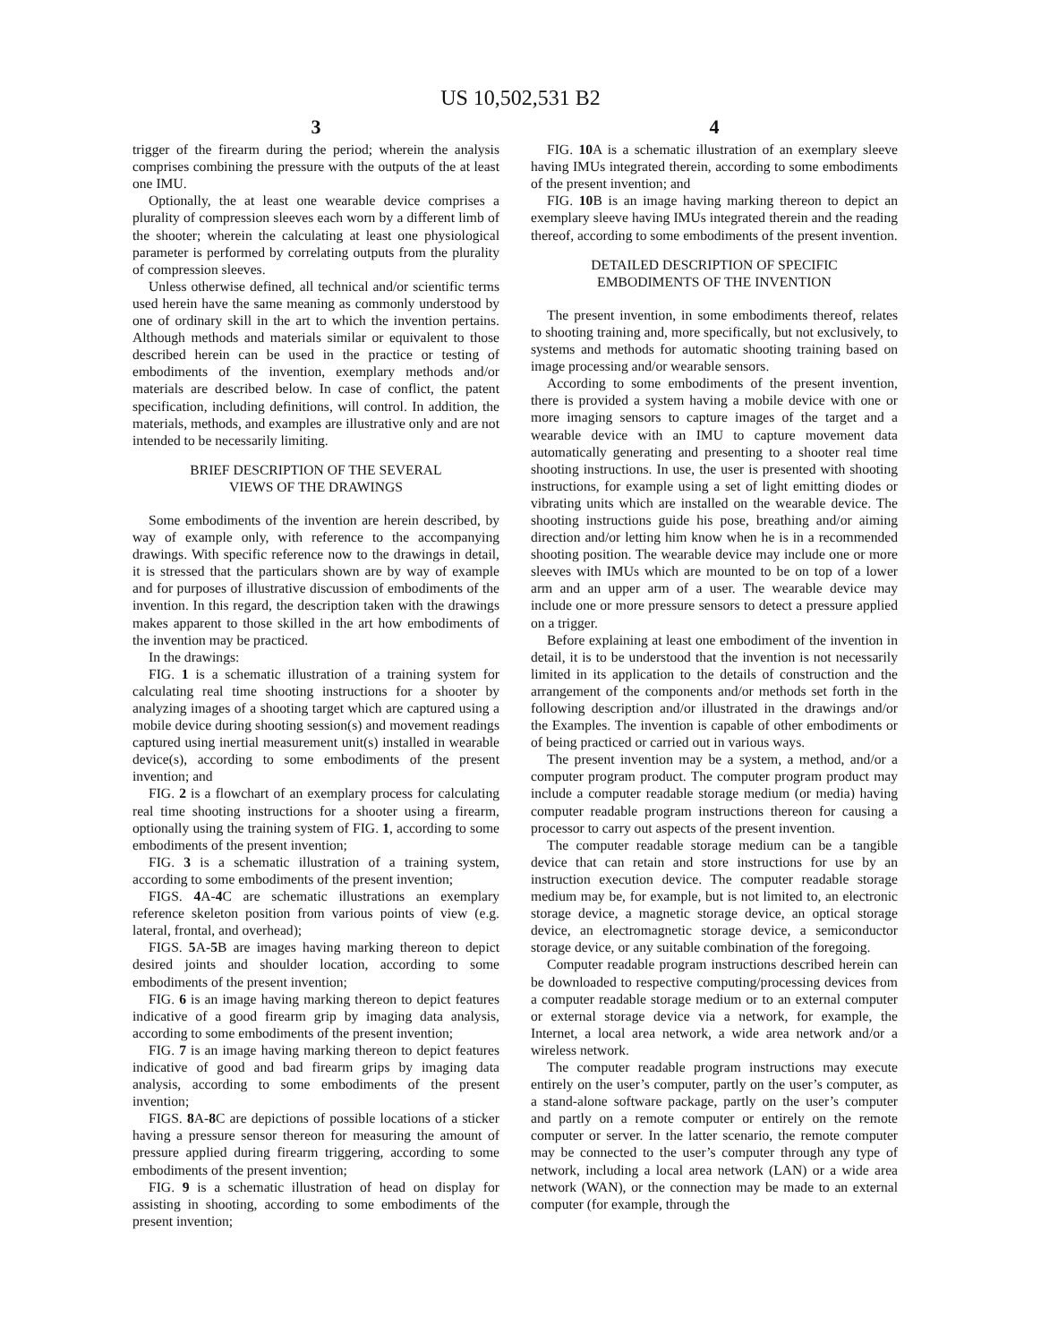US 10,502,531 B2
3
trigger of the firearm during the period; wherein the analysis comprises combining the pressure with the outputs of the at least one IMU.
Optionally, the at least one wearable device comprises a plurality of compression sleeves each worn by a different limb of the shooter; wherein the calculating at least one physiological parameter is performed by correlating outputs from the plurality of compression sleeves.
Unless otherwise defined, all technical and/or scientific terms used herein have the same meaning as commonly understood by one of ordinary skill in the art to which the invention pertains. Although methods and materials similar or equivalent to those described herein can be used in the practice or testing of embodiments of the invention, exemplary methods and/or materials are described below. In case of conflict, the patent specification, including definitions, will control. In addition, the materials, methods, and examples are illustrative only and are not intended to be necessarily limiting.
BRIEF DESCRIPTION OF THE SEVERAL
VIEWS OF THE DRAWINGS
Some embodiments of the invention are herein described, by way of example only, with reference to the accompanying drawings. With specific reference now to the drawings in detail, it is stressed that the particulars shown are by way of example and for purposes of illustrative discussion of embodiments of the invention. In this regard, the description taken with the drawings makes apparent to those skilled in the art how embodiments of the invention may be practiced.
In the drawings:
FIG. 1 is a schematic illustration of a training system for calculating real time shooting instructions for a shooter by analyzing images of a shooting target which are captured using a mobile device during shooting session(s) and movement readings captured using inertial measurement unit(s) installed in wearable device(s), according to some embodiments of the present invention; and
FIG. 2 is a flowchart of an exemplary process for calculating real time shooting instructions for a shooter using a firearm, optionally using the training system of FIG. 1, according to some embodiments of the present invention;
FIG. 3 is a schematic illustration of a training system, according to some embodiments of the present invention;
FIGS. 4 A-4 C are schematic illustrations an exemplary reference skeleton position from various points of view (e.g. lateral, frontal, and overhead);
FIGS. 5 A-5 B are images having marking thereon to depict desired joints and shoulder location, according to some embodiments of the present invention;
FIG. 6 is an image having marking thereon to depict features indicative of a good firearm grip by imaging data analysis, according to some embodiments of the present invention;
FIG. 7 is an image having marking thereon to depict features indicative of good and bad firearm grips by imaging data analysis, according to some embodiments of the present invention;
FIGS. 8 A-8 C are depictions of possible locations of a sticker having a pressure sensor thereon for measuring the amount of pressure applied during firearm triggering, according to some embodiments of the present invention;
FIG. 9 is a schematic illustration of head on display for assisting in shooting, according to some embodiments of the present invention;
4
FIG. 10 A is a schematic illustration of an exemplary sleeve having IMUs integrated therein, according to some embodiments of the present invention; and
FIG. 10 B is an image having marking thereon to depict an exemplary sleeve having IMUs integrated therein and the reading thereof, according to some embodiments of the present invention.
DETAILED DESCRIPTION OF SPECIFIC
EMBODIMENTS OF THE INVENTION
The present invention, in some embodiments thereof, relates to shooting training and, more specifically, but not exclusively, to systems and methods for automatic shooting training based on image processing and/or wearable sensors.
According to some embodiments of the present invention, there is provided a system having a mobile device with one or more imaging sensors to capture images of the target and a wearable device with an IMU to capture movement data automatically generating and presenting to a shooter real time shooting instructions. In use, the user is presented with shooting instructions, for example using a set of light emitting diodes or vibrating units which are installed on the wearable device. The shooting instructions guide his pose, breathing and/or aiming direction and/or letting him know when he is in a recommended shooting position. The wearable device may include one or more sleeves with IMUs which are mounted to be on top of a lower arm and an upper arm of a user. The wearable device may include one or more pressure sensors to detect a pressure applied on a trigger.
Before explaining at least one embodiment of the invention in detail, it is to be understood that the invention is not necessarily limited in its application to the details of construction and the arrangement of the components and/or methods set forth in the following description and/or illustrated in the drawings and/or the Examples. The invention is capable of other embodiments or of being practiced or carried out in various ways.
The present invention may be a system, a method, and/or a computer program product. The computer program product may include a computer readable storage medium (or media) having computer readable program instructions thereon for causing a processor to carry out aspects of the present invention.
The computer readable storage medium can be a tangible device that can retain and store instructions for use by an instruction execution device. The computer readable storage medium may be, for example, but is not limited to, an electronic storage device, a magnetic storage device, an optical storage device, an electromagnetic storage device, a semiconductor storage device, or any suitable combination of the foregoing.
Computer readable program instructions described herein can be downloaded to respective computing/processing devices from a computer readable storage medium or to an external computer or external storage device via a network, for example, the Internet, a local area network, a wide area network and/or a wireless network.
The computer readable program instructions may execute entirely on the user’s computer, partly on the user’s computer, as a stand-alone software package, partly on the user’s computer and partly on a remote computer or entirely on the remote computer or server. In the latter scenario, the remote computer may be connected to the user’s computer through any type of network, including a local area network (LAN) or a wide area network (WAN), or the connection may be made to an external computer (for example, through the